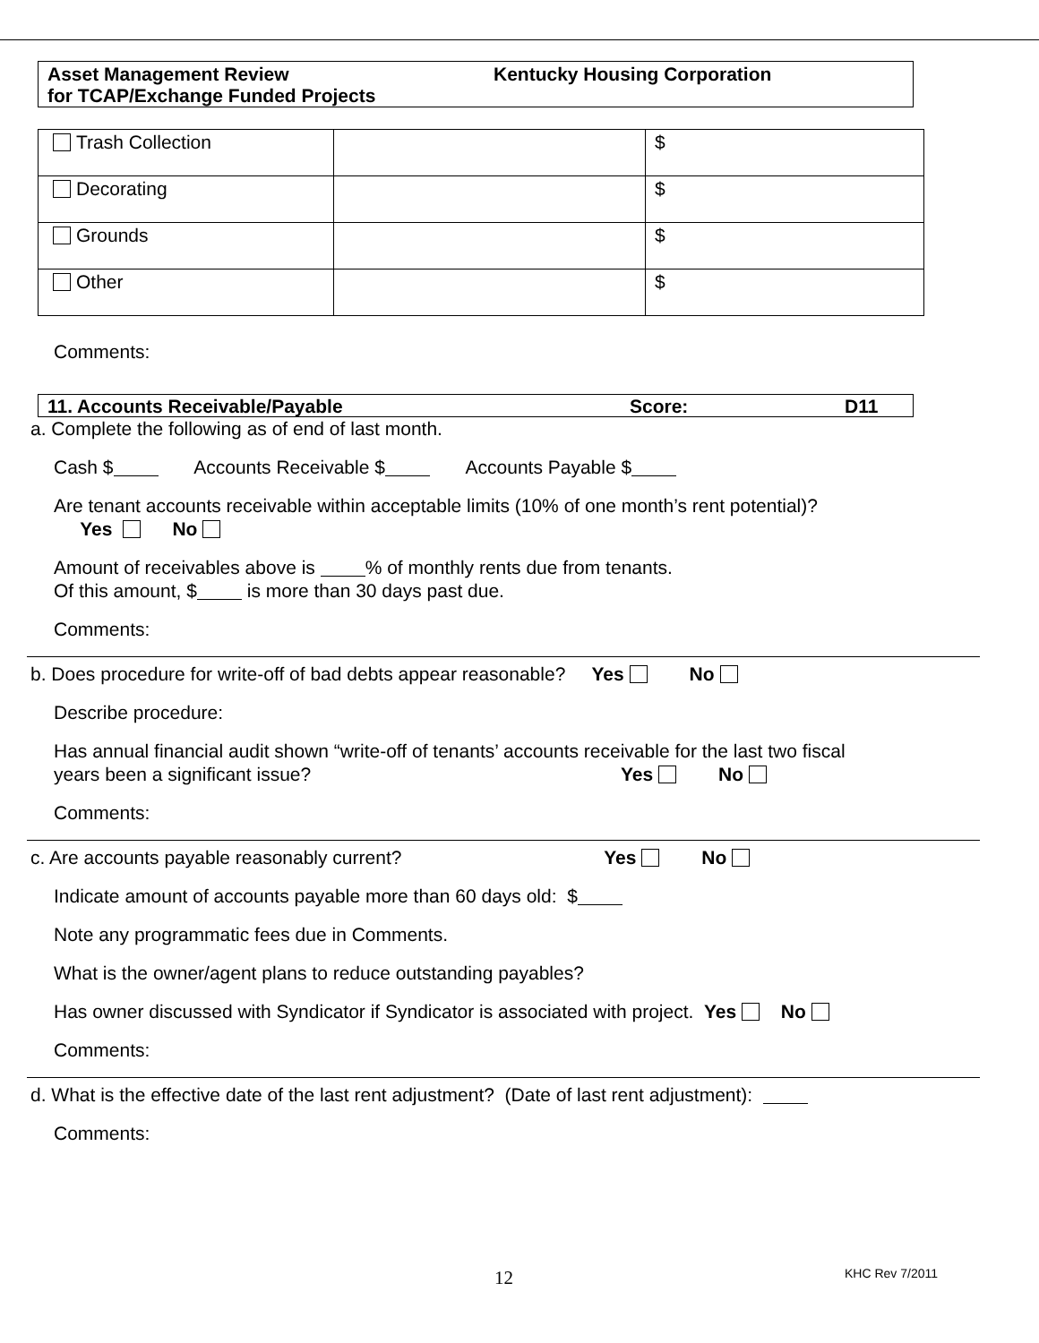Asset Management Review
for TCAP/Exchange Funded Projects
Kentucky Housing Corporation
| Trash Collection | | $ |
| Decorating | | $ |
| Grounds | | $ |
| Other | | $ |
Comments:
11. Accounts Receivable/Payable Score: D11
a. Complete the following as of end of last month.
Cash $ Accounts Receivable $ Accounts Payable $
Are tenant accounts receivable within acceptable limits (10% of one month’s rent potential)?
Yes No
Amount of receivables above is % of monthly rents due from tenants.
Of this amount, $ is more than 30 days past due.
Comments:
b. Does procedure for write-off of bad debts appear reasonable? Yes No
Describe procedure:
Has annual financial audit shown “write-off of tenants’ accounts receivable for the last two fiscal
years been a significant issue? Yes No
Comments:
c. Are accounts payable reasonably current? Yes No
Indicate amount of accounts payable more than 60 days old: $
Note any programmatic fees due in Comments.
What is the owner/agent plans to reduce outstanding payables?
Has owner discussed with Syndicator if Syndicator is associated with project. Yes No
Comments:
d. What is the effective date of the last rent adjustment? (Date of last rent adjustment):
Comments:
12 KHC Rev 7/2011